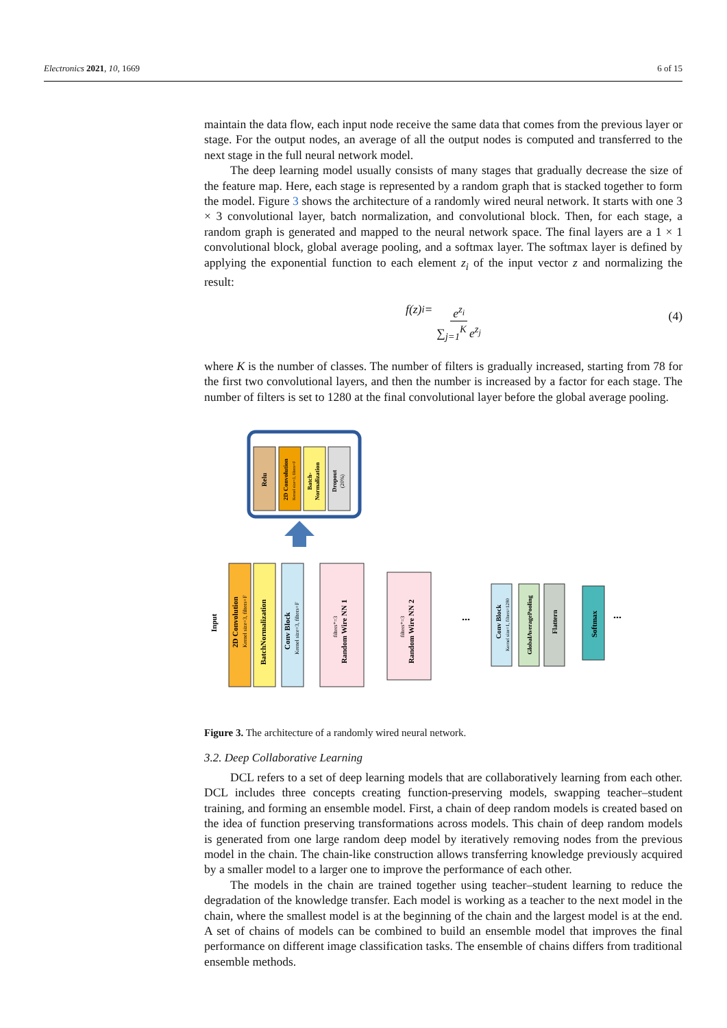Electronics 2021, 10, 1669 6 of 15
maintain the data flow, each input node receive the same data that comes from the previous layer or stage. For the output nodes, an average of all the output nodes is computed and transferred to the next stage in the full neural network model.
The deep learning model usually consists of many stages that gradually decrease the size of the feature map. Here, each stage is represented by a random graph that is stacked together to form the model. Figure 3 shows the architecture of a randomly wired neural network. It starts with one 3 × 3 convolutional layer, batch normalization, and convolutional block. Then, for each stage, a random graph is generated and mapped to the neural network space. The final layers are a 1 × 1 convolutional block, global average pooling, and a softmax layer. The softmax layer is defined by applying the exponential function to each element z<sub>i</sub> of the input vector z and normalizing the result:
f (z)<sub>i</sub> = e<sup>z<sub>i</sub></sup> ∑<sub>j=1</sub><sup>K</sup> e<sup>z<sub>j</sub></sup> (4)
where K is the number of classes. The number of filters is gradually increased, starting from 78 for the first two convolutional layers, and then the number is increased by a factor for each stage. The number of filters is set to 1280 at the final convolutional layer before the global average pooling.
Relu
2D Convolution
Kernel size=3, filters=F
Batch-
Normalization
Dropout
(20%)
Input
2D Convolution
Kernel size=3, filters=F
BatchNormalization
Conv Block
Kernel size=3, filters=F
Random Wire NN 1
filters*=3
Random Wire NN 2
filters*=3
...
Conv Block
Kernel size=1, filters=1280
GlobalAveragePooling
Flattern
Softmax
...
Figure 3. The architecture of a randomly wired neural network.
3.2. Deep Collaborative Learning
DCL refers to a set of deep learning models that are collaboratively learning from each other. DCL includes three concepts creating function-preserving models, swapping teacher–student training, and forming an ensemble model. First, a chain of deep random models is created based on the idea of function preserving transformations across models. This chain of deep random models is generated from one large random deep model by iteratively removing nodes from the previous model in the chain. The chain-like construction allows transferring knowledge previously acquired by a smaller model to a larger one to improve the performance of each other.
The models in the chain are trained together using teacher–student learning to reduce the degradation of the knowledge transfer. Each model is working as a teacher to the next model in the chain, where the smallest model is at the beginning of the chain and the largest model is at the end. A set of chains of models can be combined to build an ensemble model that improves the final performance on different image classification tasks. The ensemble of chains differs from traditional ensemble methods.